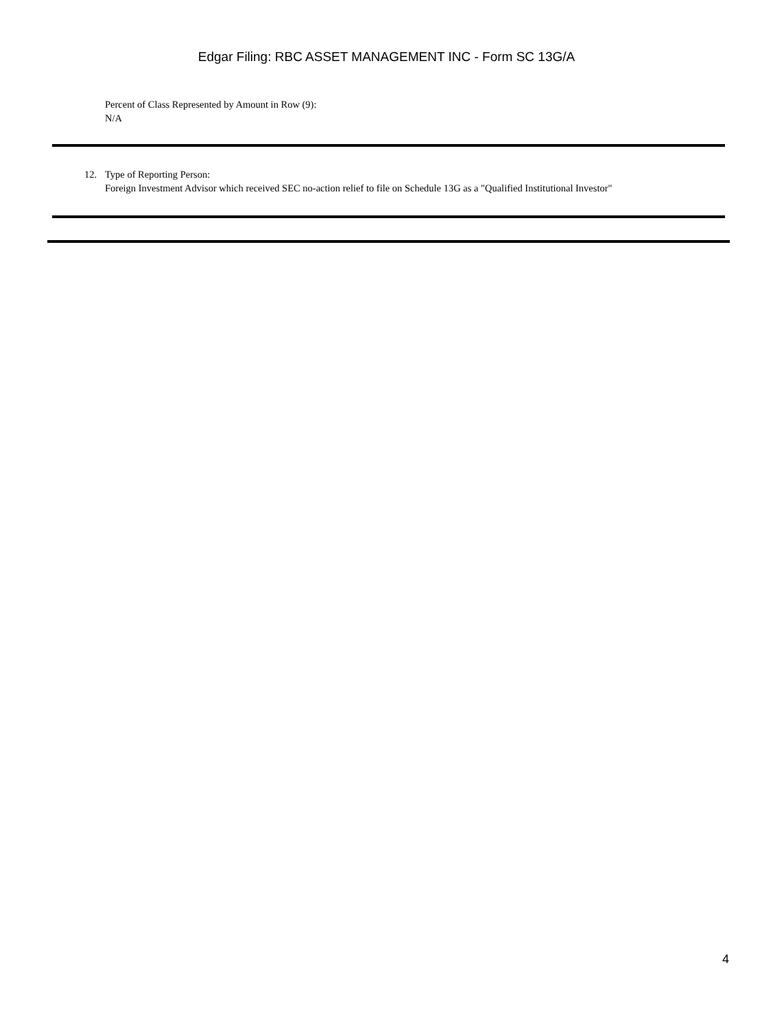Edgar Filing: RBC ASSET MANAGEMENT INC - Form SC 13G/A
Percent of Class Represented by Amount in Row (9):
N/A
12. Type of Reporting Person:
Foreign Investment Advisor which received SEC no-action relief to file on Schedule 13G as a "Qualified Institutional Investor"
4